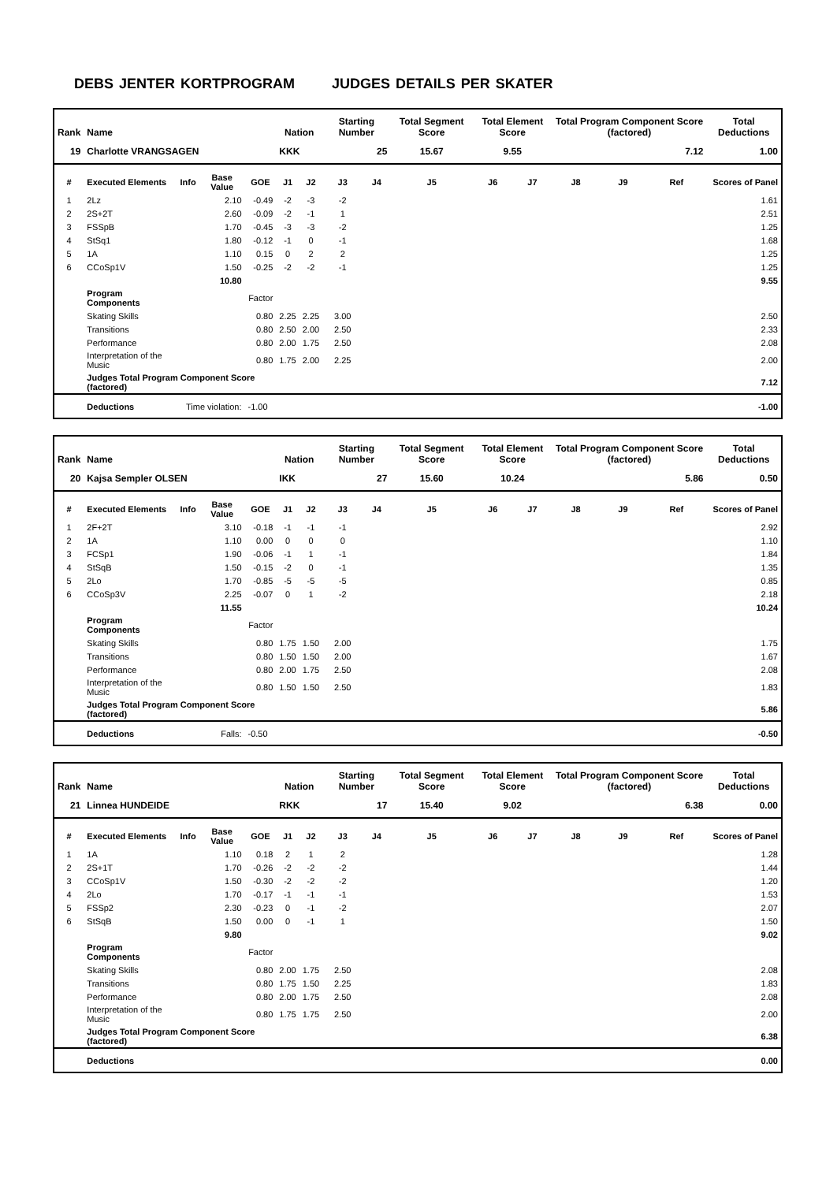DEBS JENTER KORTPROGRAM JUDGES DETAILS PER SKATER
| Rank | Name | | | | Nation | | Starting Number | | Total Segment Score | Total Element Score | | Total Program Component Score (factored) | | | Total Deductions |
| --- | --- | --- | --- | --- | --- | --- | --- | --- | --- | --- | --- | --- | --- | --- | --- |
| 19 | Charlotte VRANGSAGEN | | | | KKK | | 25 | | 15.67 | 9.55 | | 7.12 | | | 1.00 |
| # | Executed Elements | Info | Base Value | GOE | J1 | J2 | J3 | J4 | J5 | J6 | J7 | J8 | J9 | Ref | Scores of Panel |
| 1 | 2Lz | | 2.10 | -0.49 | -2 | -3 | -2 | | | | | | | | 1.61 |
| 2 | 2S+2T | | 2.60 | -0.09 | -2 | -1 | 1 | | | | | | | | 2.51 |
| 3 | FSSpB | | 1.70 | -0.45 | -3 | -3 | -2 | | | | | | | | 1.25 |
| 4 | StSq1 | | 1.80 | -0.12 | -1 | 0 | -1 | | | | | | | | 1.68 |
| 5 | 1A | | 1.10 | 0.15 | 0 | 2 | 2 | | | | | | | | 1.25 |
| 6 | CCoSp1V | | 1.50 | -0.25 | -2 | -2 | -1 | | | | | | | | 1.25 |
| | | | 10.80 | | | | | | | | | | | | 9.55 |
| | Program Components | | | Factor | | | | | | | | | | | |
| | Skating Skills | | | 0.80 | 2.25 | 2.25 | 3.00 | | | | | | | | 2.50 |
| | Transitions | | | 0.80 | 2.50 | 2.00 | 2.50 | | | | | | | | 2.33 |
| | Performance | | | 0.80 | 2.00 | 1.75 | 2.50 | | | | | | | | 2.08 |
| | Interpretation of the Music | | | 0.80 | 1.75 | 2.00 | 2.25 | | | | | | | | 2.00 |
| | Judges Total Program Component Score (factored) | | | | | | | | | | | | | | 7.12 |
| | Deductions | Time violation: | | -1.00 | | | | | | | | | | | -1.00 |
| Rank | Name | | | | Nation | | Starting Number | | Total Segment Score | Total Element Score | | Total Program Component Score (factored) | | | Total Deductions |
| --- | --- | --- | --- | --- | --- | --- | --- | --- | --- | --- | --- | --- | --- | --- | --- |
| 20 | Kajsa Sempler OLSEN | | | | IKK | | 27 | | 15.60 | 10.24 | | 5.86 | | | 0.50 |
| # | Executed Elements | Info | Base Value | GOE | J1 | J2 | J3 | J4 | J5 | J6 | J7 | J8 | J9 | Ref | Scores of Panel |
| 1 | 2F+2T | | 3.10 | -0.18 | -1 | -1 | -1 | | | | | | | | 2.92 |
| 2 | 1A | | 1.10 | 0.00 | 0 | 0 | 0 | | | | | | | | 1.10 |
| 3 | FCSp1 | | 1.90 | -0.06 | -1 | 1 | -1 | | | | | | | | 1.84 |
| 4 | StSqB | | 1.50 | -0.15 | -2 | 0 | -1 | | | | | | | | 1.35 |
| 5 | 2Lo | | 1.70 | -0.85 | -5 | -5 | -5 | | | | | | | | 0.85 |
| 6 | CCoSp3V | | 2.25 | -0.07 | 0 | 1 | -2 | | | | | | | | 2.18 |
| | | | 11.55 | | | | | | | | | | | | 10.24 |
| | Program Components | | | Factor | | | | | | | | | | | |
| | Skating Skills | | | 0.80 | 1.75 | 1.50 | 2.00 | | | | | | | | 1.75 |
| | Transitions | | | 0.80 | 1.50 | 1.50 | 2.00 | | | | | | | | 1.67 |
| | Performance | | | 0.80 | 2.00 | 1.75 | 2.50 | | | | | | | | 2.08 |
| | Interpretation of the Music | | | 0.80 | 1.50 | 1.50 | 2.50 | | | | | | | | 1.83 |
| | Judges Total Program Component Score (factored) | | | | | | | | | | | | | | 5.86 |
| | Deductions | Falls: | | -0.50 | | | | | | | | | | | -0.50 |
| Rank | Name | | | | Nation | | Starting Number | | Total Segment Score | Total Element Score | | Total Program Component Score (factored) | | | Total Deductions |
| --- | --- | --- | --- | --- | --- | --- | --- | --- | --- | --- | --- | --- | --- | --- | --- |
| 21 | Linnea HUNDEIDE | | | | RKK | | 17 | | 15.40 | 9.02 | | 6.38 | | | 0.00 |
| # | Executed Elements | Info | Base Value | GOE | J1 | J2 | J3 | J4 | J5 | J6 | J7 | J8 | J9 | Ref | Scores of Panel |
| 1 | 1A | | 1.10 | 0.18 | 2 | 1 | 2 | | | | | | | | 1.28 |
| 2 | 2S+1T | | 1.70 | -0.26 | -2 | -2 | -2 | | | | | | | | 1.44 |
| 3 | CCoSp1V | | 1.50 | -0.30 | -2 | -2 | -2 | | | | | | | | 1.20 |
| 4 | 2Lo | | 1.70 | -0.17 | -1 | -1 | -1 | | | | | | | | 1.53 |
| 5 | FSSp2 | | 2.30 | -0.23 | 0 | -1 | -2 | | | | | | | | 2.07 |
| 6 | StSqB | | 1.50 | 0.00 | 0 | -1 | 1 | | | | | | | | 1.50 |
| | | | 9.80 | | | | | | | | | | | | 9.02 |
| | Program Components | | | Factor | | | | | | | | | | | |
| | Skating Skills | | | 0.80 | 2.00 | 1.75 | 2.50 | | | | | | | | 2.08 |
| | Transitions | | | 0.80 | 1.75 | 1.50 | 2.25 | | | | | | | | 1.83 |
| | Performance | | | 0.80 | 2.00 | 1.75 | 2.50 | | | | | | | | 2.08 |
| | Interpretation of the Music | | | 0.80 | 1.75 | 1.75 | 2.50 | | | | | | | | 2.00 |
| | Judges Total Program Component Score (factored) | | | | | | | | | | | | | | 6.38 |
| | Deductions | | | | | | | | | | | | | | 0.00 |